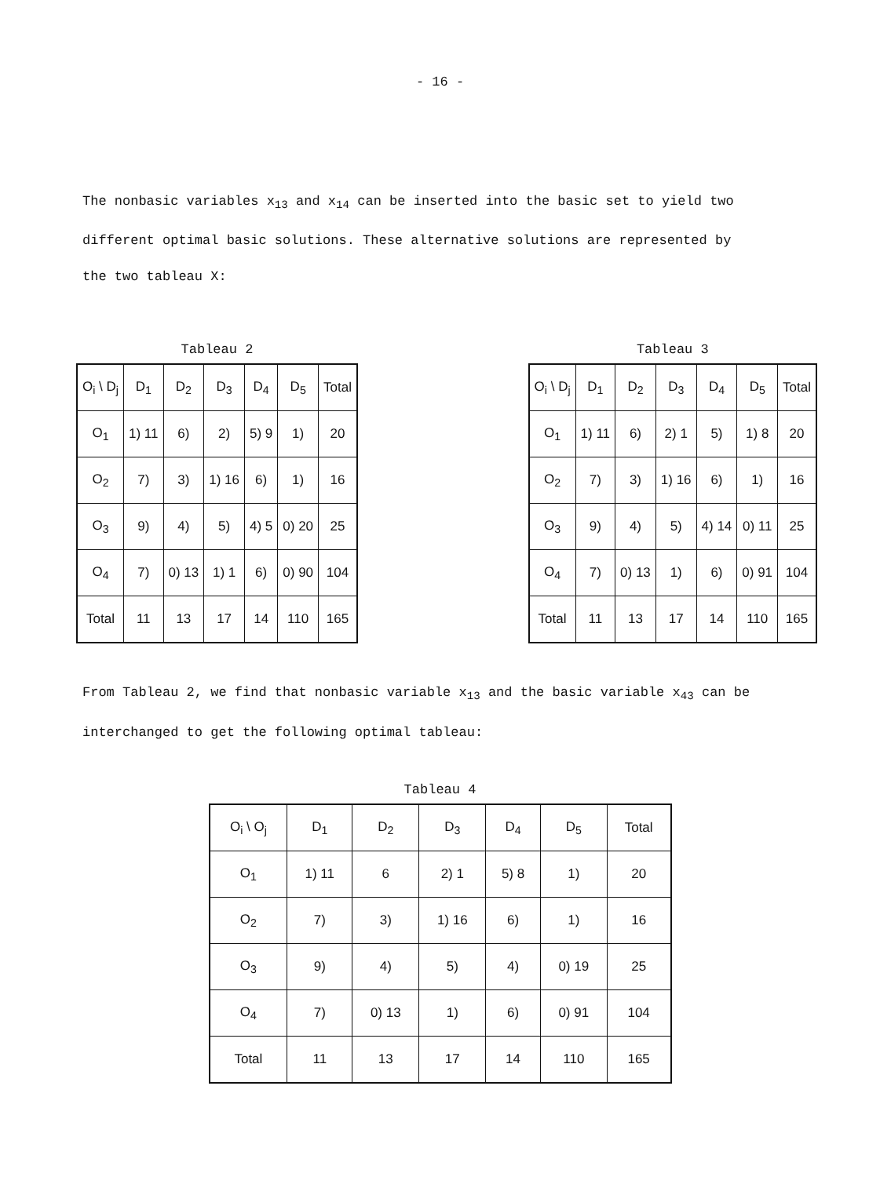- 16 -
The nonbasic variables x<sub>13</sub> and x<sub>14</sub> can be inserted into the basic set to yield two different optimal basic solutions. These alternative solutions are represented by the two tableau X:
Tableau 2
| O<sub>i</sub> \ D<sub>j</sub> | D<sub>1</sub> | D<sub>2</sub> | D<sub>3</sub> | D<sub>4</sub> | D<sub>5</sub> | Total |
| --- | --- | --- | --- | --- | --- | --- |
| O<sub>1</sub> | 1) 11 | 6) | 2) | 5) 9 | 1) | 20 |
| O<sub>2</sub> | 7) | 3) | 1) 16 | 6) | 1) | 16 |
| O<sub>3</sub> | 9) | 4) | 5) | 4) 5 | 0) 20 | 25 |
| O<sub>4</sub> | 7) | 0) 13 | 1) 1 | 6) | 0) 90 | 104 |
| Total | 11 | 13 | 17 | 14 | 110 | 165 |
Tableau 3
| O<sub>i</sub> \ D<sub>j</sub> | D<sub>1</sub> | D<sub>2</sub> | D<sub>3</sub> | D<sub>4</sub> | D<sub>5</sub> | Total |
| --- | --- | --- | --- | --- | --- | --- |
| O<sub>1</sub> | 1) 11 | 6) | 2) 1 | 5) | 1) 8 | 20 |
| O<sub>2</sub> | 7) | 3) | 1) 16 | 6) | 1) | 16 |
| O<sub>3</sub> | 9) | 4) | 5) | 4) 14 | 0) 11 | 25 |
| O<sub>4</sub> | 7) | 0) 13 | 1) | 6) | 0) 91 | 104 |
| Total | 11 | 13 | 17 | 14 | 110 | 165 |
From Tableau 2, we find that nonbasic variable x<sub>13</sub> and the basic variable x<sub>43</sub> can be interchanged to get the following optimal tableau:
Tableau 4
| O<sub>i</sub> \ O<sub>j</sub> | D<sub>1</sub> | D<sub>2</sub> | D<sub>3</sub> | D<sub>4</sub> | D<sub>5</sub> | Total |
| --- | --- | --- | --- | --- | --- | --- |
| O<sub>1</sub> | 1) 11 | 6 | 2) 1 | 5) 8 | 1) | 20 |
| O<sub>2</sub> | 7) | 3) | 1) 16 | 6) | 1) | 16 |
| O<sub>3</sub> | 9) | 4) | 5) | 4) | 0) 19 | 25 |
| O<sub>4</sub> | 7) | 0) 13 | 1) | 6) | 0) 91 | 104 |
| Total | 11 | 13 | 17 | 14 | 110 | 165 |